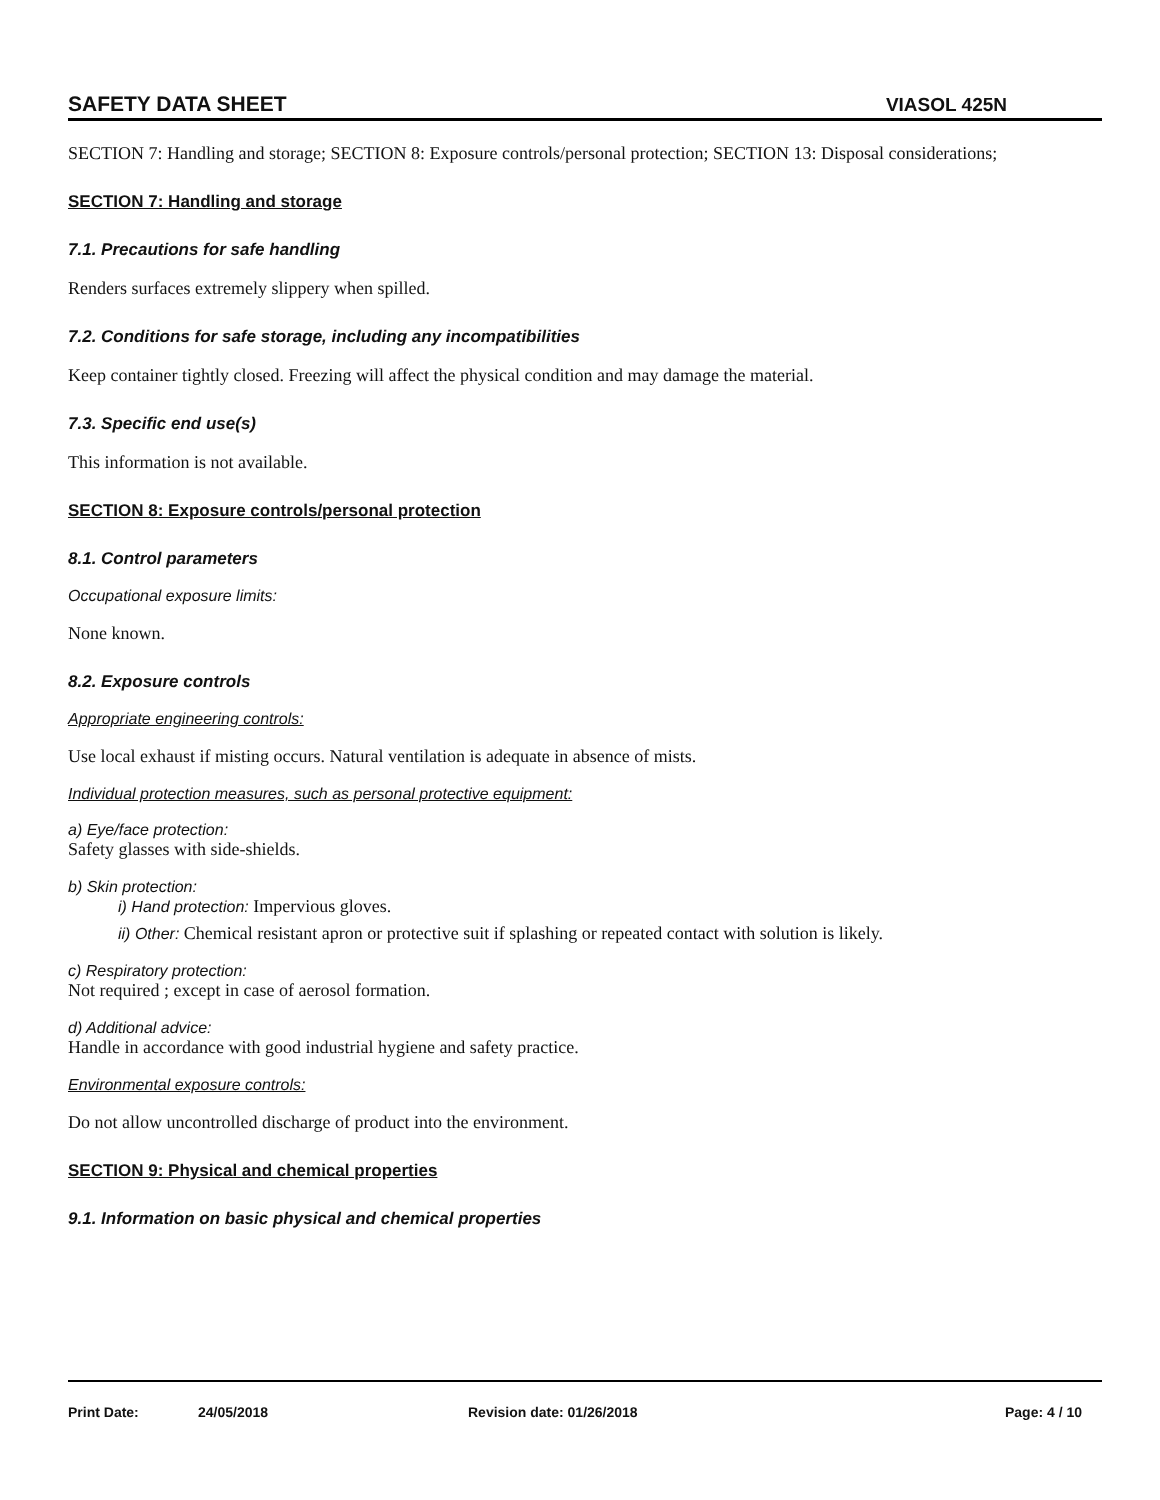SAFETY DATA SHEET VIASOL 425N
SECTION 7: Handling and storage; SECTION 8: Exposure controls/personal protection; SECTION 13: Disposal considerations;
SECTION 7: Handling and storage
7.1. Precautions for safe handling
Renders surfaces extremely slippery when spilled.
7.2. Conditions for safe storage, including any incompatibilities
Keep container tightly closed. Freezing will affect the physical condition and may damage the material.
7.3. Specific end use(s)
This information is not available.
SECTION 8: Exposure controls/personal protection
8.1. Control parameters
Occupational exposure limits:
None known.
8.2. Exposure controls
Appropriate engineering controls:
Use local exhaust if misting occurs. Natural ventilation is adequate in absence of mists.
Individual protection measures, such as personal protective equipment:
a) Eye/face protection:
Safety glasses with side-shields.
b) Skin protection:
i) Hand protection: Impervious gloves.
ii) Other: Chemical resistant apron or protective suit if splashing or repeated contact with solution is likely.
c) Respiratory protection:
Not required ; except in case of aerosol formation.
d) Additional advice:
Handle in accordance with good industrial hygiene and safety practice.
Environmental exposure controls:
Do not allow uncontrolled discharge of product into the environment.
SECTION 9: Physical and chemical properties
9.1. Information on basic physical and chemical properties
Print Date: 24/05/2018 Revision date: 01/26/2018 Page: 4 / 10